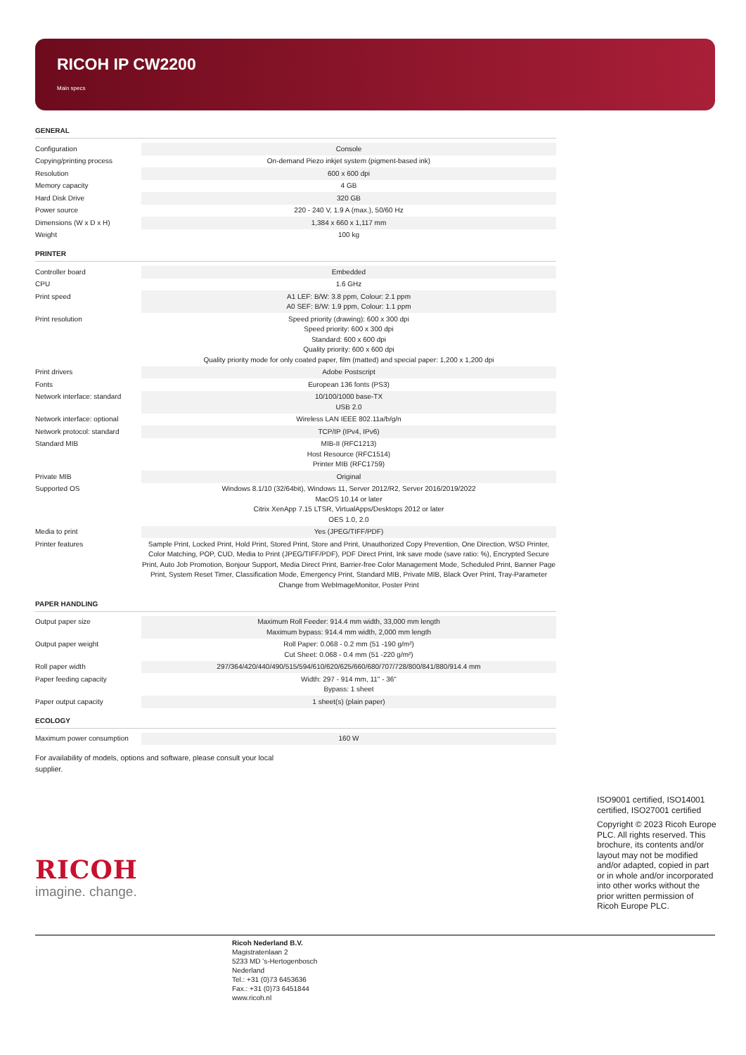RICOH IP CW2200
Main specs
GENERAL
| Configuration | Console |
| Copying/printing process | On-demand Piezo inkjet system (pigment-based ink) |
| Resolution | 600 x 600 dpi |
| Memory capacity | 4 GB |
| Hard Disk Drive | 320 GB |
| Power source | 220 - 240 V, 1.9 A (max.), 50/60 Hz |
| Dimensions (W x D x H) | 1,384 x 660 x 1,117 mm |
| Weight | 100 kg |
PRINTER
| Controller board | Embedded |
| CPU | 1.6 GHz |
| Print speed | A1 LEF: B/W: 3.8 ppm, Colour: 2.1 ppm A0 SEF: B/W: 1.9 ppm, Colour: 1.1 ppm |
| Print resolution | Speed priority (drawing): 600 x 300 dpi Speed priority: 600 x 300 dpi Standard: 600 x 600 dpi Quality priority: 600 x 600 dpi Quality priority mode for only coated paper, film (matted) and special paper: 1,200 x 1,200 dpi |
| Print drivers | Adobe Postscript |
| Fonts | European 136 fonts (PS3) |
| Network interface: standard | 10/100/1000 base-TX USB 2.0 |
| Network interface: optional | Wireless LAN IEEE 802.11a/b/g/n |
| Network protocol: standard | TCP/IP (IPv4, IPv6) |
| Standard MIB | MIB-II (RFC1213) Host Resource (RFC1514) Printer MIB (RFC1759) |
| Private MIB | Original |
| Supported OS | Windows 8.1/10 (32/64bit), Windows 11, Server 2012/R2, Server 2016/2019/2022 MacOS 10.14 or later Citrix XenApp 7.15 LTSR, VirtualApps/Desktops 2012 or later OES 1.0, 2.0 |
| Media to print | Yes (JPEG/TIFF/PDF) |
| Printer features | Sample Print, Locked Print, Hold Print, Stored Print, Store and Print, Unauthorized Copy Prevention, One Direction, WSD Printer, Color Matching, POP, CUD, Media to Print (JPEG/TIFF/PDF), PDF Direct Print, Ink save mode (save ratio: %), Encrypted Secure Print, Auto Job Promotion, Bonjour Support, Media Direct Print, Barrier-free Color Management Mode, Scheduled Print, Banner Page Print, System Reset Timer, Classification Mode, Emergency Print, Standard MIB, Private MIB, Black Over Print, Tray-Parameter Change from WebImageMonitor, Poster Print |
PAPER HANDLING
| Output paper size | Maximum Roll Feeder: 914.4 mm width, 33,000 mm length Maximum bypass: 914.4 mm width, 2,000 mm length |
| Output paper weight | Roll Paper: 0.068 - 0.2 mm (51 -190 g/m²) Cut Sheet: 0.068 - 0.4 mm (51 -220 g/m²) |
| Roll paper width | 297/364/420/440/490/515/594/610/620/625/660/680/707/728/800/841/880/914.4 mm |
| Paper feeding capacity | Width: 297 - 914 mm, 11" - 36" Bypass: 1 sheet |
| Paper output capacity | 1 sheet(s) (plain paper) |
ECOLOGY
| Maximum power consumption | 160 W |
For availability of models, options and software, please consult your local supplier.
RICOH
imagine. change.
ISO9001 certified, ISO14001 certified, ISO27001 certified
Copyright © 2023 Ricoh Europe PLC. All rights reserved. This brochure, its contents and/or layout may not be modified and/or adapted, copied in part or in whole and/or incorporated into other works without the prior written permission of Ricoh Europe PLC.
Ricoh Nederland B.V.
Magistratenlaan 2
5233 MD 's-Hertogenbosch
Nederland
Tel.: +31 (0)73 6453636
Fax.: +31 (0)73 6451844
www.ricoh.nl